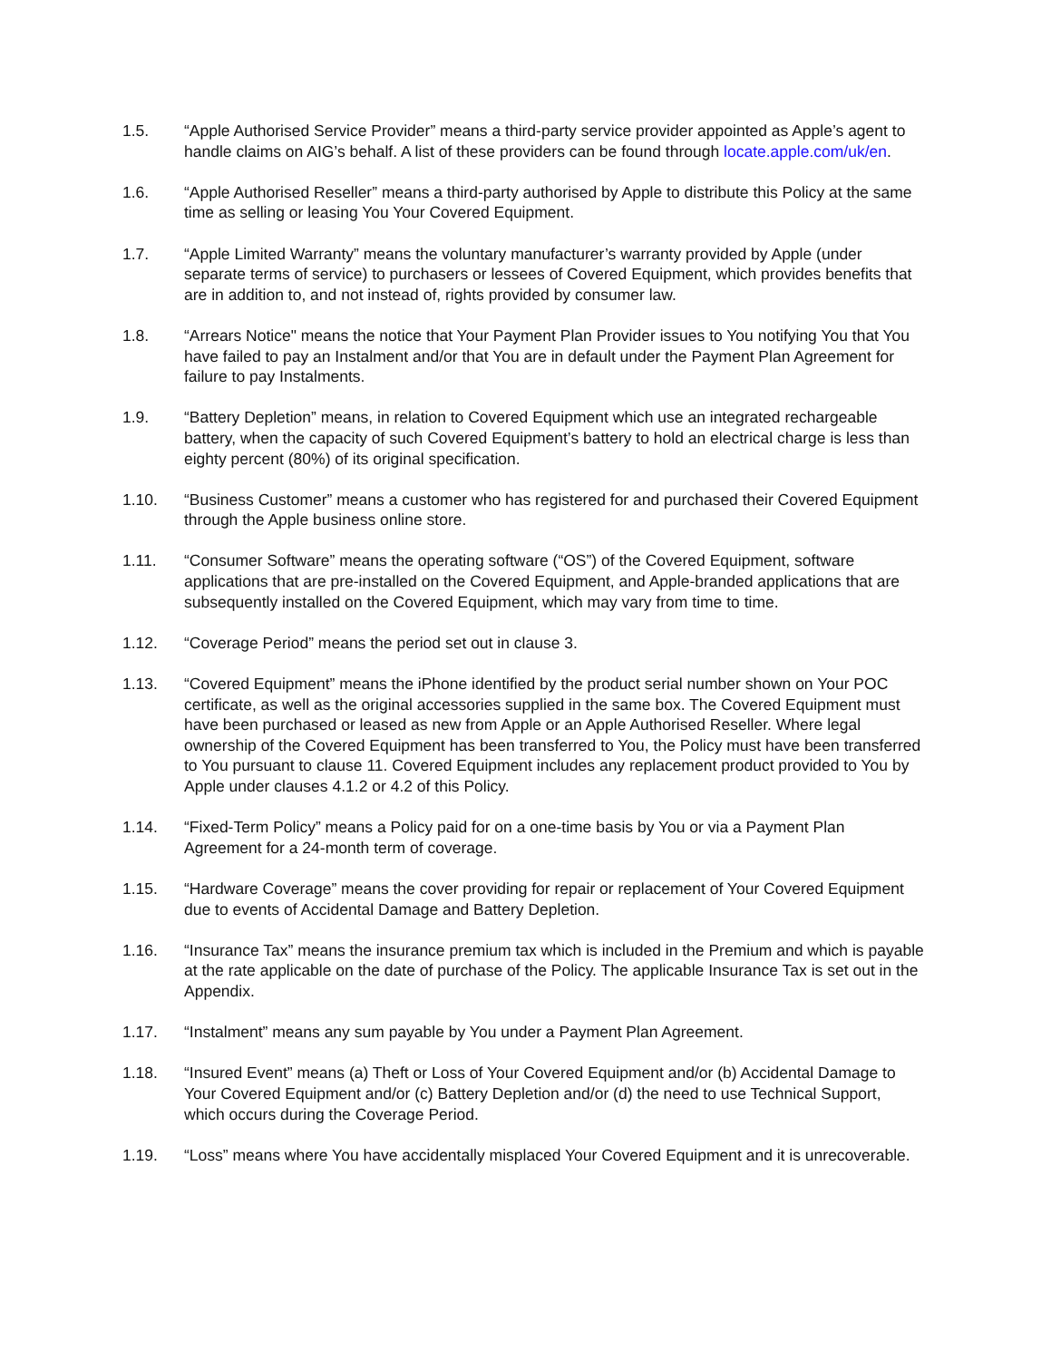1.5. “Apple Authorised Service Provider” means a third-party service provider appointed as Apple’s agent to handle claims on AIG’s behalf. A list of these providers can be found through locate.apple.com/uk/en.
1.6. “Apple Authorised Reseller” means a third-party authorised by Apple to distribute this Policy at the same time as selling or leasing You Your Covered Equipment.
1.7. “Apple Limited Warranty” means the voluntary manufacturer’s warranty provided by Apple (under separate terms of service) to purchasers or lessees of Covered Equipment, which provides benefits that are in addition to, and not instead of, rights provided by consumer law.
1.8. “Arrears Notice" means the notice that Your Payment Plan Provider issues to You notifying You that You have failed to pay an Instalment and/or that You are in default under the Payment Plan Agreement for failure to pay Instalments.
1.9. “Battery Depletion” means, in relation to Covered Equipment which use an integrated rechargeable battery, when the capacity of such Covered Equipment’s battery to hold an electrical charge is less than eighty percent (80%) of its original specification.
1.10. “Business Customer” means a customer who has registered for and purchased their Covered Equipment through the Apple business online store.
1.11. “Consumer Software” means the operating software (“OS”) of the Covered Equipment, software applications that are pre-installed on the Covered Equipment, and Apple-branded applications that are subsequently installed on the Covered Equipment, which may vary from time to time.
1.12. “Coverage Period” means the period set out in clause 3.
1.13. “Covered Equipment” means the iPhone identified by the product serial number shown on Your POC certificate, as well as the original accessories supplied in the same box. The Covered Equipment must have been purchased or leased as new from Apple or an Apple Authorised Reseller. Where legal ownership of the Covered Equipment has been transferred to You, the Policy must have been transferred to You pursuant to clause 11. Covered Equipment includes any replacement product provided to You by Apple under clauses 4.1.2 or 4.2 of this Policy.
1.14. “Fixed-Term Policy” means a Policy paid for on a one-time basis by You or via a Payment Plan Agreement for a 24-month term of coverage.
1.15. “Hardware Coverage” means the cover providing for repair or replacement of Your Covered Equipment due to events of Accidental Damage and Battery Depletion.
1.16. “Insurance Tax” means the insurance premium tax which is included in the Premium and which is payable at the rate applicable on the date of purchase of the Policy. The applicable Insurance Tax is set out in the Appendix.
1.17. “Instalment” means any sum payable by You under a Payment Plan Agreement.
1.18. “Insured Event” means (a) Theft or Loss of Your Covered Equipment and/or (b) Accidental Damage to Your Covered Equipment and/or (c) Battery Depletion and/or (d) the need to use Technical Support, which occurs during the Coverage Period.
1.19. “Loss” means where You have accidentally misplaced Your Covered Equipment and it is unrecoverable.